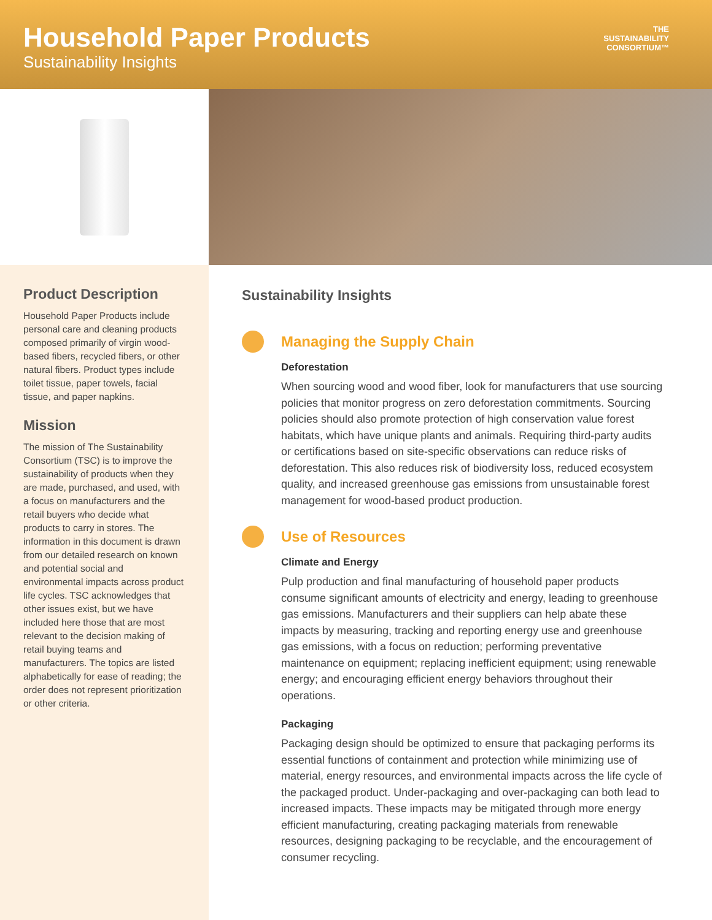Household Paper Products
Sustainability Insights
THE
SUSTAINABILITY
CONSORTIUM™
Product Description
Household Paper Products include personal care and cleaning products composed primarily of virgin wood-based fibers, recycled fibers, or other natural fibers. Product types include toilet tissue, paper towels, facial tissue, and paper napkins.
Mission
The mission of The Sustainability Consortium (TSC) is to improve the sustainability of products when they are made, purchased, and used, with a focus on manufacturers and the retail buyers who decide what products to carry in stores. The information in this document is drawn from our detailed research on known and potential social and environmental impacts across product life cycles. TSC acknowledges that other issues exist, but we have included here those that are most relevant to the decision making of retail buying teams and manufacturers. The topics are listed alphabetically for ease of reading; the order does not represent prioritization or other criteria.
Sustainability Insights
Managing the Supply Chain
Deforestation
When sourcing wood and wood fiber, look for manufacturers that use sourcing policies that monitor progress on zero deforestation commitments. Sourcing policies should also promote protection of high conservation value forest habitats, which have unique plants and animals. Requiring third-party audits or certifications based on site-specific observations can reduce risks of deforestation. This also reduces risk of biodiversity loss, reduced ecosystem quality, and increased greenhouse gas emissions from unsustainable forest management for wood-based product production.
Use of Resources
Climate and Energy
Pulp production and final manufacturing of household paper products consume significant amounts of electricity and energy, leading to greenhouse gas emissions. Manufacturers and their suppliers can help abate these impacts by measuring, tracking and reporting energy use and greenhouse gas emissions, with a focus on reduction; performing preventative maintenance on equipment; replacing inefficient equipment; using renewable energy; and encouraging efficient energy behaviors throughout their operations.
Packaging
Packaging design should be optimized to ensure that packaging performs its essential functions of containment and protection while minimizing use of material, energy resources, and environmental impacts across the life cycle of the packaged product. Under-packaging and over-packaging can both lead to increased impacts. These impacts may be mitigated through more energy efficient manufacturing, creating packaging materials from renewable resources, designing packaging to be recyclable, and the encouragement of consumer recycling.